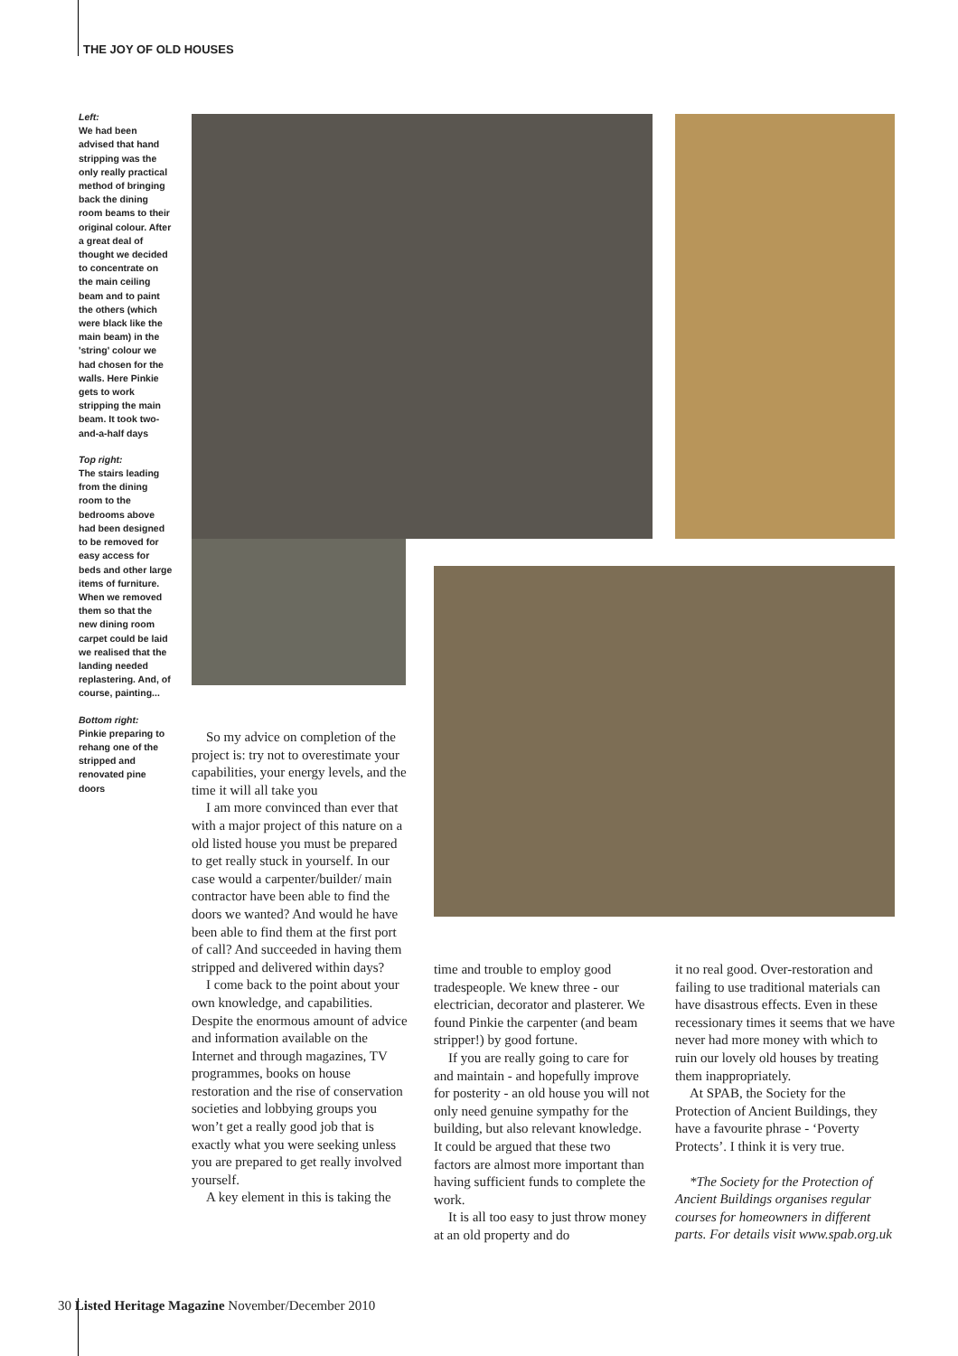THE JOY OF OLD HOUSES
Left:
We had been advised that hand stripping was the only really practical method of bringing back the dining room beams to their original colour. After a great deal of thought we decided to concentrate on the main ceiling beam and to paint the others (which were black like the main beam) in the 'string' colour we had chosen for the walls. Here Pinkie gets to work stripping the main beam. It took two-and-a-half days
Top right:
The stairs leading from the dining room to the bedrooms above had been designed to be removed for easy access for beds and other large items of furniture. When we removed them so that the new dining room carpet could be laid we realised that the landing needed replastering. And, of course, painting...
Bottom right:
Pinkie preparing to rehang one of the stripped and renovated pine doors
So my advice on completion of the project is: try not to overestimate your capabilities, your energy levels, and the time it will all take you
I am more convinced than ever that with a major project of this nature on a old listed house you must be prepared to get really stuck in yourself. In our case would a carpenter/builder/ main contractor have been able to find the doors we wanted? And would he have been able to find them at the first port of call? And succeeded in having them stripped and delivered within days?
I come back to the point about your own knowledge, and capabilities. Despite the enormous amount of advice and information available on the Internet and through magazines, TV programmes, books on house restoration and the rise of conservation societies and lobbying groups you won’t get a really good job that is exactly what you were seeking unless you are prepared to get really involved yourself.
A key element in this is taking the
time and trouble to employ good tradespeople. We knew three - our electrician, decorator and plasterer. We found Pinkie the carpenter (and beam stripper!) by good fortune.
If you are really going to care for and maintain - and hopefully improve for posterity - an old house you will not only need genuine sympathy for the building, but also relevant knowledge. It could be argued that these two factors are almost more important than having sufficient funds to complete the work.
It is all too easy to just throw money at an old property and do
it no real good. Over-restoration and failing to use traditional materials can have disastrous effects. Even in these recessionary times it seems that we have never had more money with which to ruin our lovely old houses by treating them inappropriately.
At SPAB, the Society for the Protection of Ancient Buildings, they have a favourite phrase - ‘Poverty Protects’. I think it is very true.
*The Society for the Protection of Ancient Buildings organises regular courses for homeowners in different parts. For details visit www.spab.org.uk
30 Listed Heritage Magazine November/December 2010